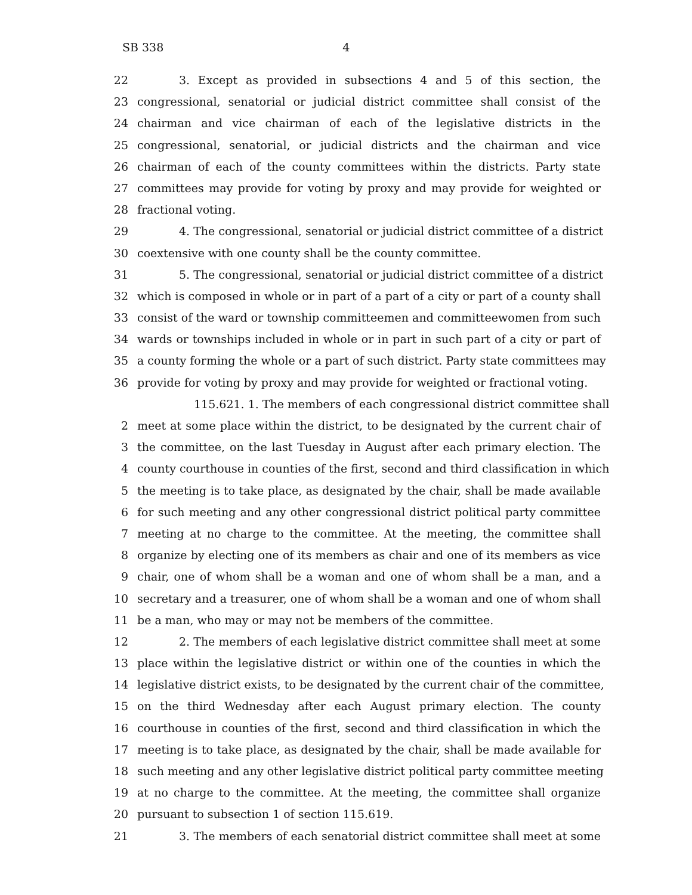SB 338 4
22 3. Except as provided in subsections 4 and 5 of this section, the
23 congressional, senatorial or judicial district committee shall consist of the
24 chairman and vice chairman of each of the legislative districts in the
25 congressional, senatorial, or judicial districts and the chairman and vice
26 chairman of each of the county committees within the districts. Party state
27 committees may provide for voting by proxy and may provide for weighted or
28 fractional voting.
29 4. The congressional, senatorial or judicial district committee of a district
30 coextensive with one county shall be the county committee.
31 5. The congressional, senatorial or judicial district committee of a district
32 which is composed in whole or in part of a part of a city or part of a county shall
33 consist of the ward or township committeemen and committeewomen from such
34 wards or townships included in whole or in part in such part of a city or part of
35 a county forming the whole or a part of such district. Party state committees may
36 provide for voting by proxy and may provide for weighted or fractional voting.
115.621. 1. The members of each congressional district committee shall
2 meet at some place within the district, to be designated by the current chair of
3 the committee, on the last Tuesday in August after each primary election. The
4 county courthouse in counties of the first, second and third classification in which
5 the meeting is to take place, as designated by the chair, shall be made available
6 for such meeting and any other congressional district political party committee
7 meeting at no charge to the committee. At the meeting, the committee shall
8 organize by electing one of its members as chair and one of its members as vice
9 chair, one of whom shall be a woman and one of whom shall be a man, and a
10 secretary and a treasurer, one of whom shall be a woman and one of whom shall
11 be a man, who may or may not be members of the committee.
12 2. The members of each legislative district committee shall meet at some
13 place within the legislative district or within one of the counties in which the
14 legislative district exists, to be designated by the current chair of the committee,
15 on the third Wednesday after each August primary election. The county
16 courthouse in counties of the first, second and third classification in which the
17 meeting is to take place, as designated by the chair, shall be made available for
18 such meeting and any other legislative district political party committee meeting
19 at no charge to the committee. At the meeting, the committee shall organize
20 pursuant to subsection 1 of section 115.619.
21 3. The members of each senatorial district committee shall meet at some